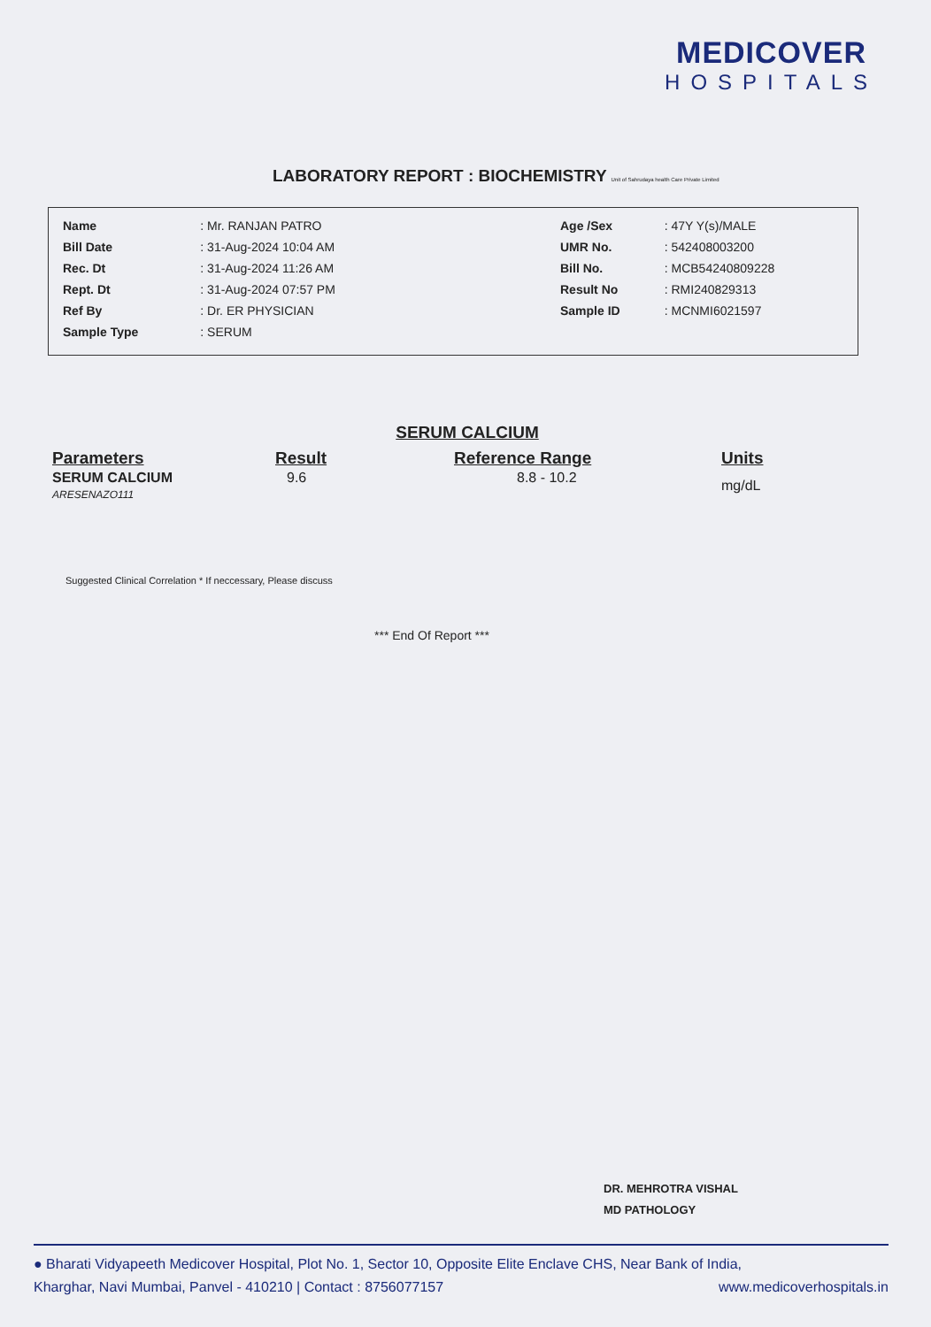MEDICOVER
HOSPITALS
LABORATORY REPORT : BIOCHEMISTRY Unit of Sahrudaya health Care Private Limited
| Name | : Mr. RANJAN PATRO |
| Bill Date | : 31-Aug-2024 10:04 AM |
| Rec. Dt | : 31-Aug-2024 11:26 AM |
| Rept. Dt | : 31-Aug-2024 07:57 PM |
| Ref By | : Dr. ER PHYSICIAN |
| Sample Type | : SERUM |
| Age /Sex | : 47Y Y(s)/MALE |
| UMR No. | : 542408003200 |
| Bill No. | : MCB54240809228 |
| Result No | : RMI240829313 |
| Sample ID | : MCNMI6021597 |
SERUM CALCIUM
| Parameters | Result | Reference Range | Units |
| --- | --- | --- | --- |
| SERUM CALCIUM ARESENAZO111 | 9.6 | 8.8 - 10.2 | mg/dL |
Suggested Clinical Correlation * If neccessary, Please discuss
*** End Of Report ***
DR. MEHROTRA VISHAL
MD PATHOLOGY
● Bharati Vidyapeeth Medicover Hospital, Plot No. 1, Sector 10, Opposite Elite Enclave CHS, Near Bank of India,
Kharghar, Navi Mumbai, Panvel - 410210 | Contact : 8756077157 www.medicoverhospitals.in